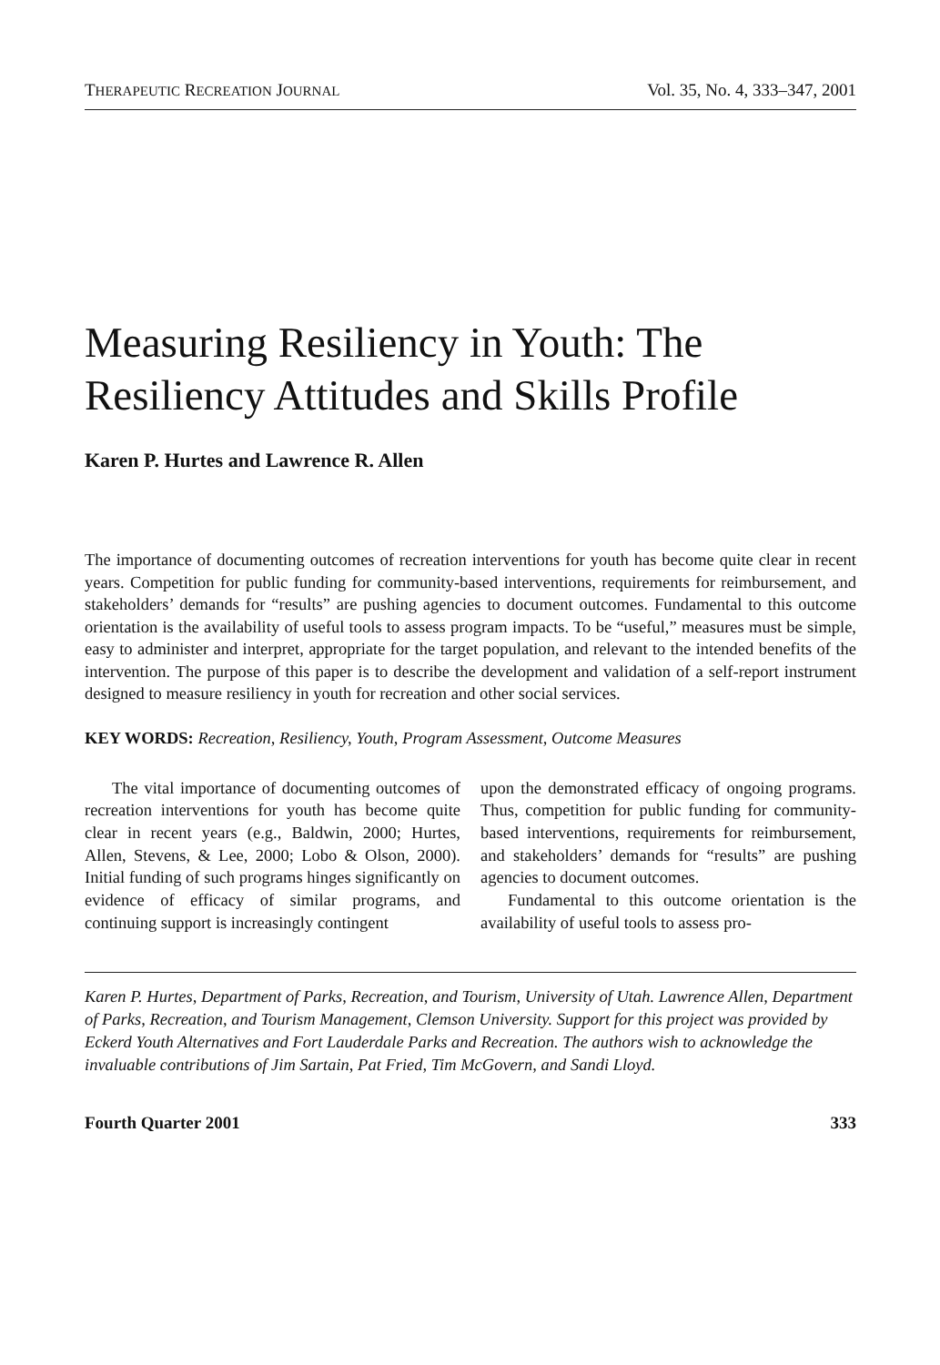THERAPEUTIC RECREATION JOURNAL Vol. 35, No. 4, 333–347, 2001
Measuring Resiliency in Youth: The Resiliency Attitudes and Skills Profile
Karen P. Hurtes and Lawrence R. Allen
The importance of documenting outcomes of recreation interventions for youth has become quite clear in recent years. Competition for public funding for community-based interventions, requirements for reimbursement, and stakeholders’ demands for “results” are pushing agencies to document outcomes. Fundamental to this outcome orientation is the availability of useful tools to assess program impacts. To be “useful,” measures must be simple, easy to administer and interpret, appropriate for the target population, and relevant to the intended benefits of the intervention. The purpose of this paper is to describe the development and validation of a self-report instrument designed to measure resiliency in youth for recreation and other social services.
KEY WORDS: Recreation, Resiliency, Youth, Program Assessment, Outcome Measures
The vital importance of documenting outcomes of recreation interventions for youth has become quite clear in recent years (e.g., Baldwin, 2000; Hurtes, Allen, Stevens, & Lee, 2000; Lobo & Olson, 2000). Initial funding of such programs hinges significantly on evidence of efficacy of similar programs, and continuing support is increasingly contingent
upon the demonstrated efficacy of ongoing programs. Thus, competition for public funding for community-based interventions, requirements for reimbursement, and stakeholders’ demands for “results” are pushing agencies to document outcomes.
Fundamental to this outcome orientation is the availability of useful tools to assess pro-
Karen P. Hurtes, Department of Parks, Recreation, and Tourism, University of Utah. Lawrence Allen, Department of Parks, Recreation, and Tourism Management, Clemson University. Support for this project was provided by Eckerd Youth Alternatives and Fort Lauderdale Parks and Recreation. The authors wish to acknowledge the invaluable contributions of Jim Sartain, Pat Fried, Tim McGovern, and Sandi Lloyd.
Fourth Quarter 2001 333